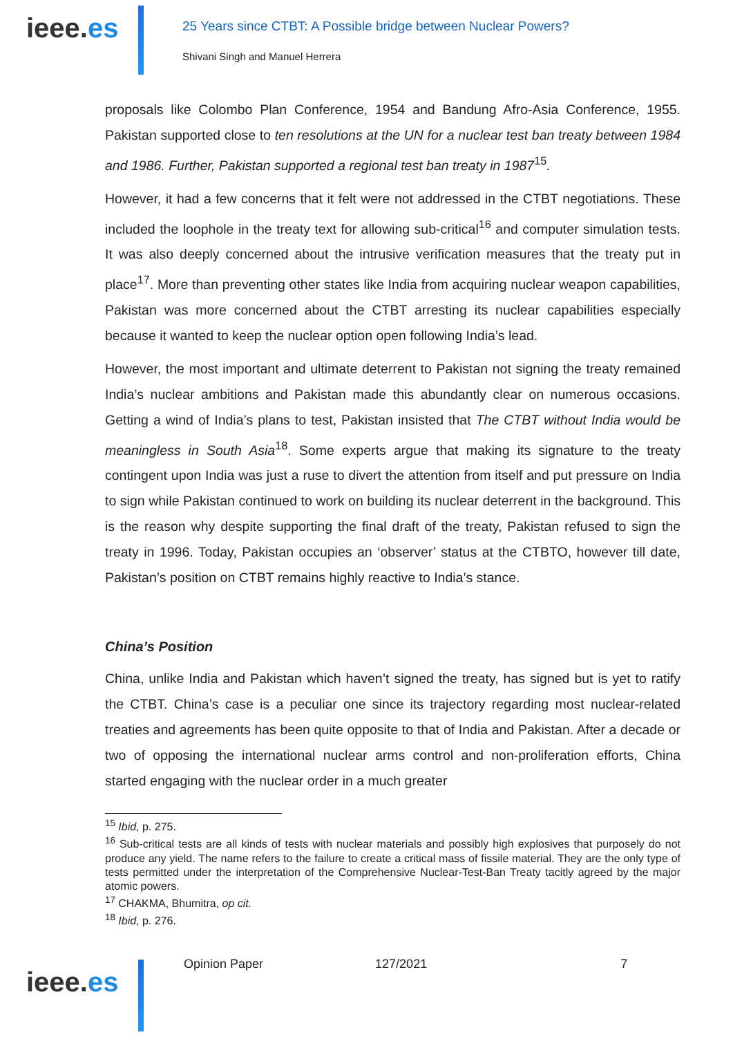ieee.es
25 Years since CTBT: A Possible bridge between Nuclear Powers?
Shivani Singh and Manuel Herrera
proposals like Colombo Plan Conference, 1954 and Bandung Afro-Asia Conference, 1955. Pakistan supported close to ten resolutions at the UN for a nuclear test ban treaty between 1984 and 1986. Further, Pakistan supported a regional test ban treaty in 1987<sup>15</sup>.
However, it had a few concerns that it felt were not addressed in the CTBT negotiations. These included the loophole in the treaty text for allowing sub-critical<sup>16</sup> and computer simulation tests. It was also deeply concerned about the intrusive verification measures that the treaty put in place<sup>17</sup>. More than preventing other states like India from acquiring nuclear weapon capabilities, Pakistan was more concerned about the CTBT arresting its nuclear capabilities especially because it wanted to keep the nuclear option open following India’s lead.
However, the most important and ultimate deterrent to Pakistan not signing the treaty remained India’s nuclear ambitions and Pakistan made this abundantly clear on numerous occasions. Getting a wind of India’s plans to test, Pakistan insisted that The CTBT without India would be meaningless in South Asia<sup>18</sup>. Some experts argue that making its signature to the treaty contingent upon India was just a ruse to divert the attention from itself and put pressure on India to sign while Pakistan continued to work on building its nuclear deterrent in the background. This is the reason why despite supporting the final draft of the treaty, Pakistan refused to sign the treaty in 1996. Today, Pakistan occupies an ‘observer’ status at the CTBTO, however till date, Pakistan’s position on CTBT remains highly reactive to India’s stance.
China’s Position
China, unlike India and Pakistan which haven’t signed the treaty, has signed but is yet to ratify the CTBT. China’s case is a peculiar one since its trajectory regarding most nuclear-related treaties and agreements has been quite opposite to that of India and Pakistan. After a decade or two of opposing the international nuclear arms control and non-proliferation efforts, China started engaging with the nuclear order in a much greater
<sup>15</sup> Ibid, p. 275.
<sup>16</sup> Sub-critical tests are all kinds of tests with nuclear materials and possibly high explosives that purposely do not produce any yield. The name refers to the failure to create a critical mass of fissile material. They are the only type of tests permitted under the interpretation of the Comprehensive Nuclear-Test-Ban Treaty tacitly agreed by the major atomic powers.
<sup>17</sup> CHAKMA, Bhumitra, op cit.
<sup>18</sup> Ibid, p. 276.
ieee.es
Opinion Paper 127/2021 7